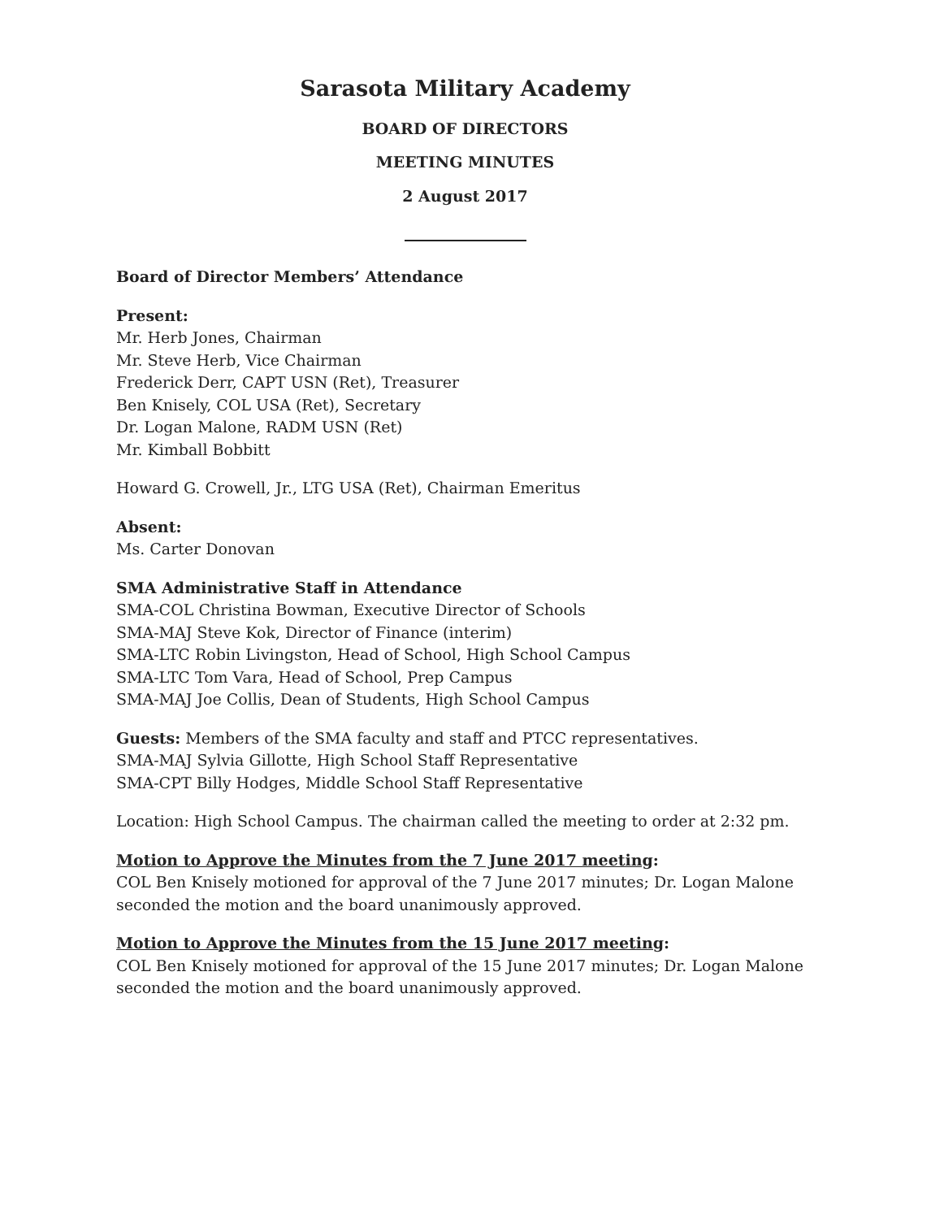Sarasota Military Academy
BOARD OF DIRECTORS
MEETING MINUTES
2 August 2017
Board of Director Members’ Attendance
Present:
Mr. Herb Jones, Chairman
Mr. Steve Herb, Vice Chairman
Frederick Derr, CAPT USN (Ret), Treasurer
Ben Knisely, COL USA (Ret), Secretary
Dr. Logan Malone, RADM USN (Ret)
Mr. Kimball Bobbitt
Howard G. Crowell, Jr., LTG USA (Ret), Chairman Emeritus
Absent:
Ms. Carter Donovan
SMA Administrative Staff in Attendance
SMA-COL Christina Bowman, Executive Director of Schools
SMA-MAJ Steve Kok, Director of Finance (interim)
SMA-LTC Robin Livingston, Head of School, High School Campus
SMA-LTC Tom Vara, Head of School, Prep Campus
SMA-MAJ Joe Collis, Dean of Students, High School Campus
Guests: Members of the SMA faculty and staff and PTCC representatives.
SMA-MAJ Sylvia Gillotte, High School Staff Representative
SMA-CPT Billy Hodges, Middle School Staff Representative
Location: High School Campus. The chairman called the meeting to order at 2:32 pm.
Motion to Approve the Minutes from the 7 June 2017 meeting:
COL Ben Knisely motioned for approval of the 7 June 2017 minutes; Dr. Logan Malone seconded the motion and the board unanimously approved.
Motion to Approve the Minutes from the 15 June 2017 meeting:
COL Ben Knisely motioned for approval of the 15 June 2017 minutes; Dr. Logan Malone seconded the motion and the board unanimously approved.